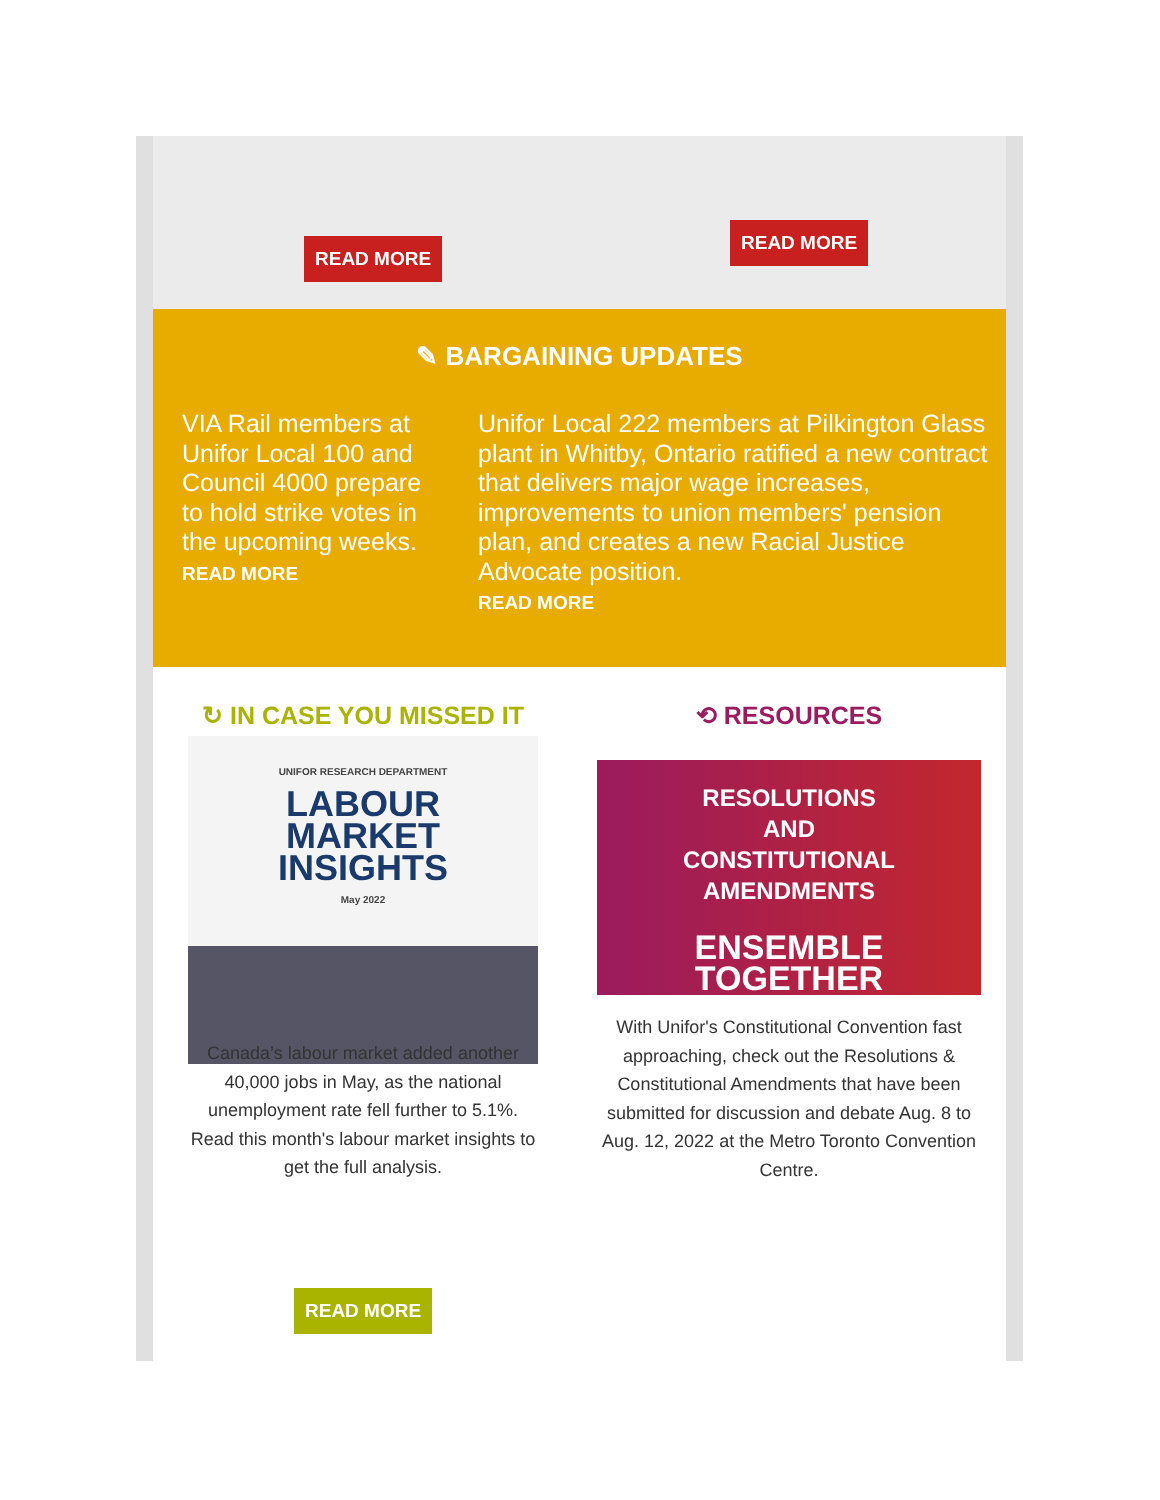READ MORE
READ MORE
✎ BARGAINING UPDATES
VIA Rail members at Unifor Local 100 and Council 4000 prepare to hold strike votes in the upcoming weeks.
READ MORE
Unifor Local 222 members at Pilkington Glass plant in Whitby, Ontario ratified a new contract that delivers major wage increases, improvements to union members' pension plan, and creates a new Racial Justice Advocate position.
READ MORE
↻ IN CASE YOU MISSED IT
UNIFOR RESEARCH DEPARTMENT
LABOUR
MARKET
INSIGHTS
May 2022
Canada’s labour market added another 40,000 jobs in May, as the national unemployment rate fell further to 5.1%. Read this month's labour market insights to get the full analysis.
⟲ RESOURCES
RESOLUTIONS
AND
CONSTITUTIONAL
AMENDMENTS
ENSEMBLE TOGETHER
With Unifor's Constitutional Convention fast approaching, check out the Resolutions & Constitutional Amendments that have been submitted for discussion and debate Aug. 8 to Aug. 12, 2022 at the Metro Toronto Convention Centre.
READ MORE